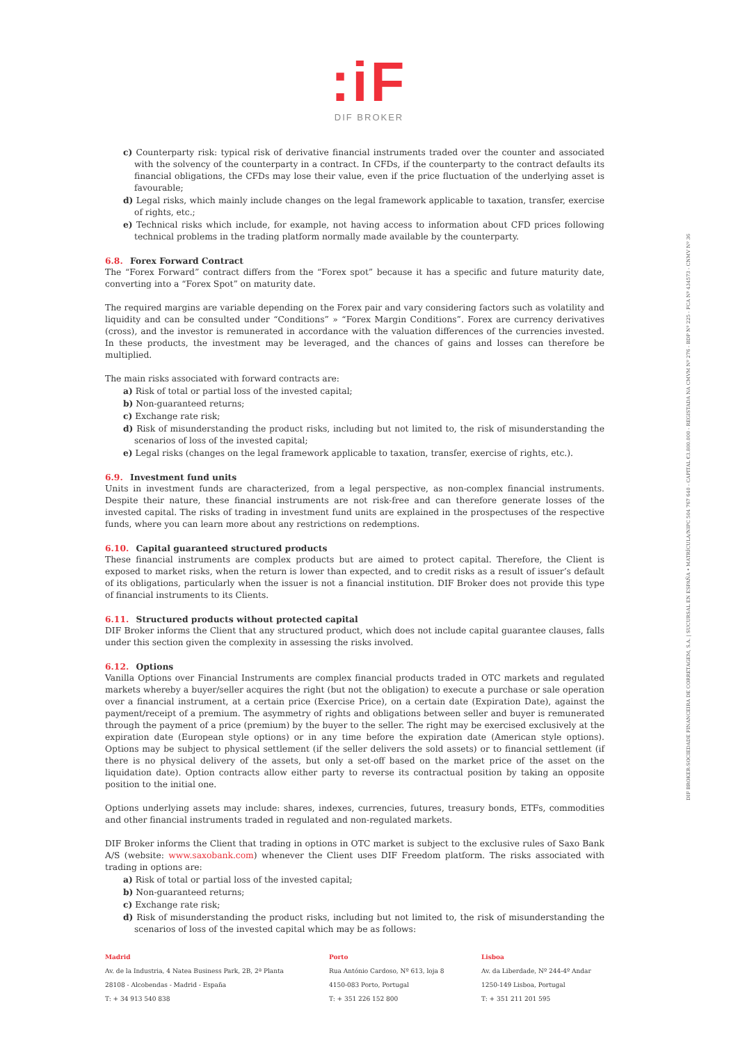:iF
DIF BROKER
c) Counterparty risk: typical risk of derivative financial instruments traded over the counter and associated with the solvency of the counterparty in a contract. In CFDs, if the counterparty to the contract defaults its financial obligations, the CFDs may lose their value, even if the price fluctuation of the underlying asset is favourable;
d) Legal risks, which mainly include changes on the legal framework applicable to taxation, transfer, exercise of rights, etc.;
e) Technical risks which include, for example, not having access to information about CFD prices following technical problems in the trading platform normally made available by the counterparty.
6.8. Forex Forward Contract
The “Forex Forward” contract differs from the “Forex spot” because it has a specific and future maturity date, converting into a “Forex Spot” on maturity date.
The required margins are variable depending on the Forex pair and vary considering factors such as volatility and liquidity and can be consulted under “Conditions” » “Forex Margin Conditions”. Forex are currency derivatives (cross), and the investor is remunerated in accordance with the valuation differences of the currencies invested. In these products, the investment may be leveraged, and the chances of gains and losses can therefore be multiplied.
The main risks associated with forward contracts are:
a) Risk of total or partial loss of the invested capital;
b) Non-guaranteed returns;
c) Exchange rate risk;
d) Risk of misunderstanding the product risks, including but not limited to, the risk of misunderstanding the scenarios of loss of the invested capital;
e) Legal risks (changes on the legal framework applicable to taxation, transfer, exercise of rights, etc.).
6.9. Investment fund units
Units in investment funds are characterized, from a legal perspective, as non-complex financial instruments. Despite their nature, these financial instruments are not risk-free and can therefore generate losses of the invested capital. The risks of trading in investment fund units are explained in the prospectuses of the respective funds, where you can learn more about any restrictions on redemptions.
6.10. Capital guaranteed structured products
These financial instruments are complex products but are aimed to protect capital. Therefore, the Client is exposed to market risks, when the return is lower than expected, and to credit risks as a result of issuer’s default of its obligations, particularly when the issuer is not a financial institution. DIF Broker does not provide this type of financial instruments to its Clients.
6.11. Structured products without protected capital
DIF Broker informs the Client that any structured product, which does not include capital guarantee clauses, falls under this section given the complexity in assessing the risks involved.
6.12. Options
Vanilla Options over Financial Instruments are complex financial products traded in OTC markets and regulated markets whereby a buyer/seller acquires the right (but not the obligation) to execute a purchase or sale operation over a financial instrument, at a certain price (Exercise Price), on a certain date (Expiration Date), against the payment/receipt of a premium. The asymmetry of rights and obligations between seller and buyer is remunerated through the payment of a price (premium) by the buyer to the seller. The right may be exercised exclusively at the expiration date (European style options) or in any time before the expiration date (American style options). Options may be subject to physical settlement (if the seller delivers the sold assets) or to financial settlement (if there is no physical delivery of the assets, but only a set-off based on the market price of the asset on the liquidation date). Option contracts allow either party to reverse its contractual position by taking an opposite position to the initial one.
Options underlying assets may include: shares, indexes, currencies, futures, treasury bonds, ETFs, commodities and other financial instruments traded in regulated and non-regulated markets.
DIF Broker informs the Client that trading in options in OTC market is subject to the exclusive rules of Saxo Bank A/S (website: www.saxobank.com) whenever the Client uses DIF Freedom platform. The risks associated with trading in options are:
a) Risk of total or partial loss of the invested capital;
b) Non-guaranteed returns;
c) Exchange rate risk;
d) Risk of misunderstanding the product risks, including but not limited to, the risk of misunderstanding the scenarios of loss of the invested capital which may be as follows:
DIF BROKER-SOCIEDADE FINANCEIRA DE CORRETAGEM, S.A. | SUCURSAL EN ESPAÑA • MATRÍCULA/NIPC 504 767 640 - CAPITAL €3.800.000 - REGISTADA NA CMVM Nº 276 - BDP Nº 225 - FCA Nº 434573 - CNMV Nº 36
Madrid
Av. de la Industria, 4 Natea Business Park, 2B, 2ª Planta
28108 - Alcobendas - Madrid - España
T: + 34 913 540 838
Porto
Rua António Cardoso, Nº 613, loja 8
4150-083 Porto, Portugal
T: + 351 226 152 800
Lisboa
Av. da Liberdade, Nº 244-4º Andar
1250-149 Lisboa, Portugal
T: + 351 211 201 595